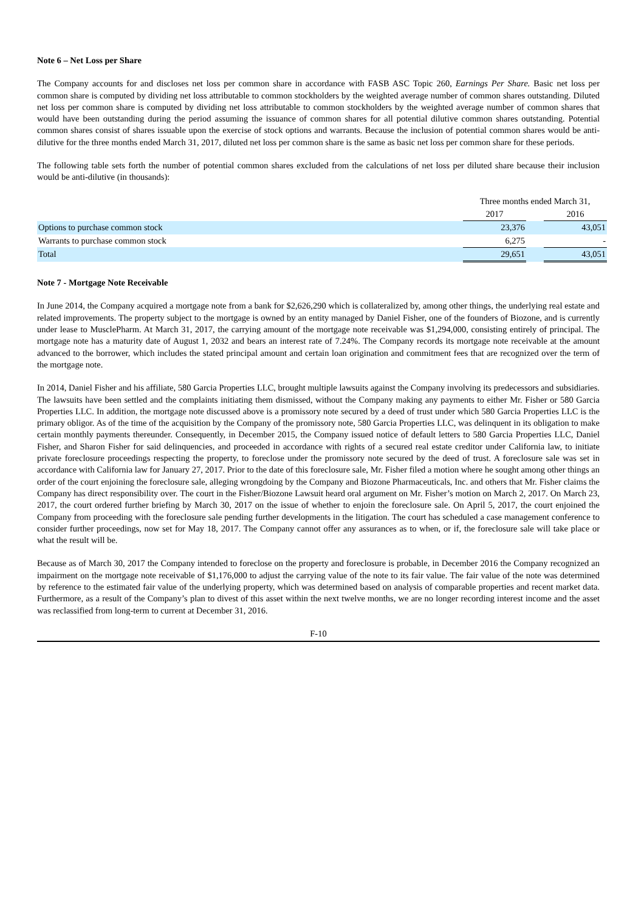Note 6 – Net Loss per Share
The Company accounts for and discloses net loss per common share in accordance with FASB ASC Topic 260, Earnings Per Share. Basic net loss per common share is computed by dividing net loss attributable to common stockholders by the weighted average number of common shares outstanding. Diluted net loss per common share is computed by dividing net loss attributable to common stockholders by the weighted average number of common shares that would have been outstanding during the period assuming the issuance of common shares for all potential dilutive common shares outstanding. Potential common shares consist of shares issuable upon the exercise of stock options and warrants. Because the inclusion of potential common shares would be anti-dilutive for the three months ended March 31, 2017, diluted net loss per common share is the same as basic net loss per common share for these periods.
The following table sets forth the number of potential common shares excluded from the calculations of net loss per diluted share because their inclusion would be anti-dilutive (in thousands):
| | Three months ended March 31, | | |
| | 2017 | | 2016 |
| Options to purchase common stock | 23,376 | | 43,051 |
| Warrants to purchase common stock | 6,275 | | - |
| Total | 29,651 | | 43,051 |
Note 7 - Mortgage Note Receivable
In June 2014, the Company acquired a mortgage note from a bank for $2,626,290 which is collateralized by, among other things, the underlying real estate and related improvements. The property subject to the mortgage is owned by an entity managed by Daniel Fisher, one of the founders of Biozone, and is currently under lease to MusclePharm. At March 31, 2017, the carrying amount of the mortgage note receivable was $1,294,000, consisting entirely of principal. The mortgage note has a maturity date of August 1, 2032 and bears an interest rate of 7.24%. The Company records its mortgage note receivable at the amount advanced to the borrower, which includes the stated principal amount and certain loan origination and commitment fees that are recognized over the term of the mortgage note.
In 2014, Daniel Fisher and his affiliate, 580 Garcia Properties LLC, brought multiple lawsuits against the Company involving its predecessors and subsidiaries. The lawsuits have been settled and the complaints initiating them dismissed, without the Company making any payments to either Mr. Fisher or 580 Garcia Properties LLC. In addition, the mortgage note discussed above is a promissory note secured by a deed of trust under which 580 Garcia Properties LLC is the primary obligor. As of the time of the acquisition by the Company of the promissory note, 580 Garcia Properties LLC, was delinquent in its obligation to make certain monthly payments thereunder. Consequently, in December 2015, the Company issued notice of default letters to 580 Garcia Properties LLC, Daniel Fisher, and Sharon Fisher for said delinquencies, and proceeded in accordance with rights of a secured real estate creditor under California law, to initiate private foreclosure proceedings respecting the property, to foreclose under the promissory note secured by the deed of trust. A foreclosure sale was set in accordance with California law for January 27, 2017. Prior to the date of this foreclosure sale, Mr. Fisher filed a motion where he sought among other things an order of the court enjoining the foreclosure sale, alleging wrongdoing by the Company and Biozone Pharmaceuticals, Inc. and others that Mr. Fisher claims the Company has direct responsibility over. The court in the Fisher/Biozone Lawsuit heard oral argument on Mr. Fisher’s motion on March 2, 2017. On March 23, 2017, the court ordered further briefing by March 30, 2017 on the issue of whether to enjoin the foreclosure sale. On April 5, 2017, the court enjoined the Company from proceeding with the foreclosure sale pending further developments in the litigation. The court has scheduled a case management conference to consider further proceedings, now set for May 18, 2017. The Company cannot offer any assurances as to when, or if, the foreclosure sale will take place or what the result will be.
Because as of March 30, 2017 the Company intended to foreclose on the property and foreclosure is probable, in December 2016 the Company recognized an impairment on the mortgage note receivable of $1,176,000 to adjust the carrying value of the note to its fair value. The fair value of the note was determined by reference to the estimated fair value of the underlying property, which was determined based on analysis of comparable properties and recent market data. Furthermore, as a result of the Company’s plan to divest of this asset within the next twelve months, we are no longer recording interest income and the asset was reclassified from long-term to current at December 31, 2016.
F-10